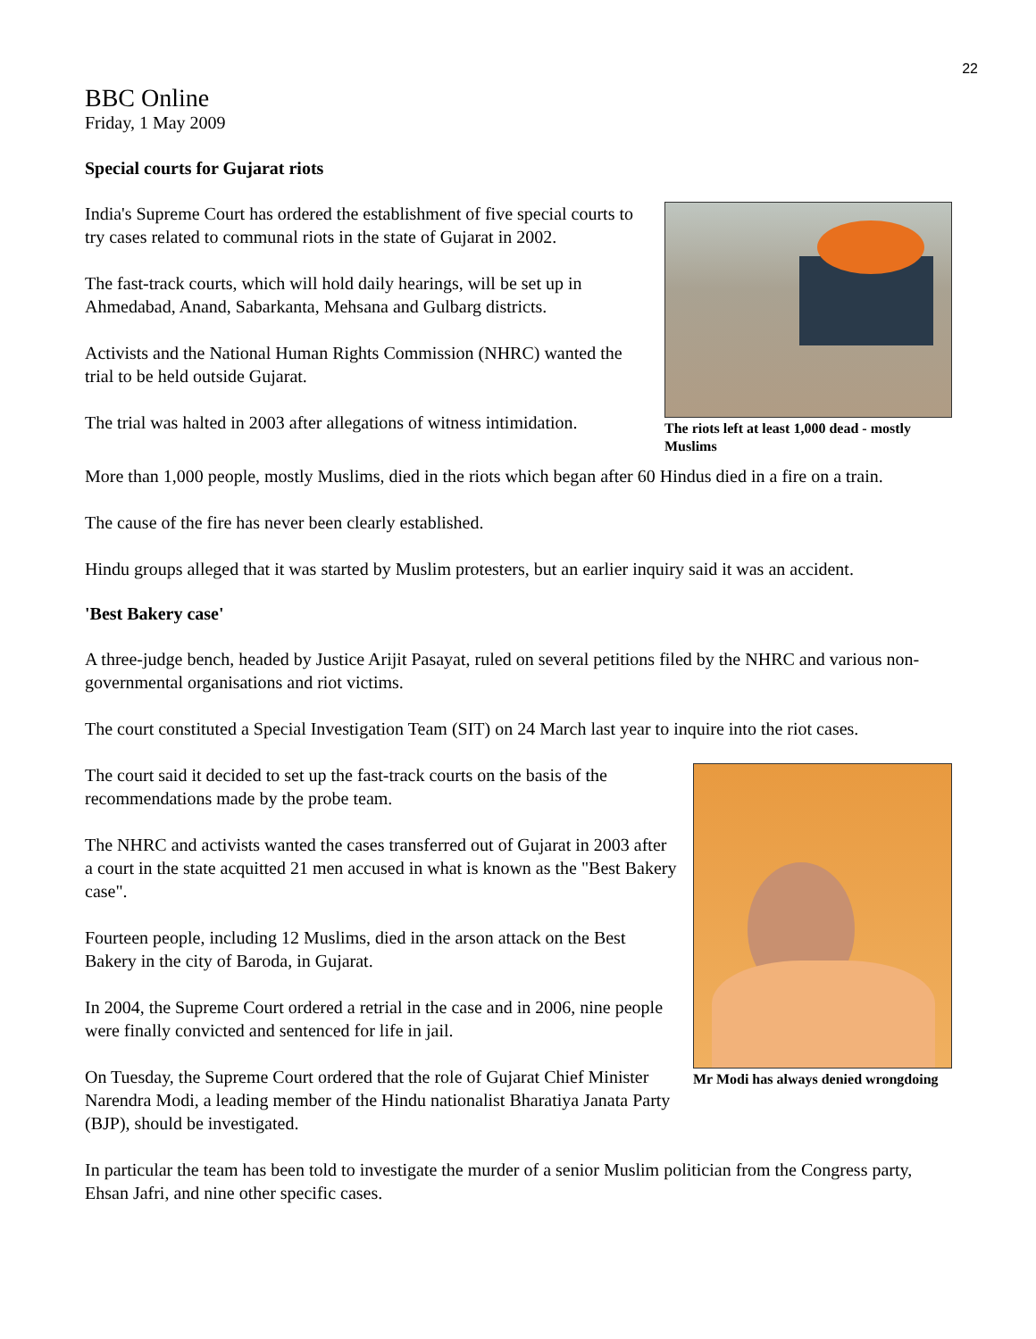22
BBC Online
Friday, 1 May 2009
Special courts for Gujarat riots
The riots left at least 1,000 dead - mostly Muslims
India's Supreme Court has ordered the establishment of five special courts to try cases related to communal riots in the state of Gujarat in 2002.
The fast-track courts, which will hold daily hearings, will be set up in Ahmedabad, Anand, Sabarkanta, Mehsana and Gulbarg districts.
Activists and the National Human Rights Commission (NHRC) wanted the trial to be held outside Gujarat.
The trial was halted in 2003 after allegations of witness intimidation.
More than 1,000 people, mostly Muslims, died in the riots which began after 60 Hindus died in a fire on a train.
The cause of the fire has never been clearly established.
Hindu groups alleged that it was started by Muslim protesters, but an earlier inquiry said it was an accident.
'Best Bakery case'
A three-judge bench, headed by Justice Arijit Pasayat, ruled on several petitions filed by the NHRC and various non-governmental organisations and riot victims.
The court constituted a Special Investigation Team (SIT) on 24 March last year to inquire into the riot cases.
Mr Modi has always denied wrongdoing
The court said it decided to set up the fast-track courts on the basis of the recommendations made by the probe team.
The NHRC and activists wanted the cases transferred out of Gujarat in 2003 after a court in the state acquitted 21 men accused in what is known as the "Best Bakery case".
Fourteen people, including 12 Muslims, died in the arson attack on the Best Bakery in the city of Baroda, in Gujarat.
In 2004, the Supreme Court ordered a retrial in the case and in 2006, nine people were finally convicted and sentenced for life in jail.
On Tuesday, the Supreme Court ordered that the role of Gujarat Chief Minister Narendra Modi, a leading member of the Hindu nationalist Bharatiya Janata Party (BJP), should be investigated.
In particular the team has been told to investigate the murder of a senior Muslim politician from the Congress party, Ehsan Jafri, and nine other specific cases.